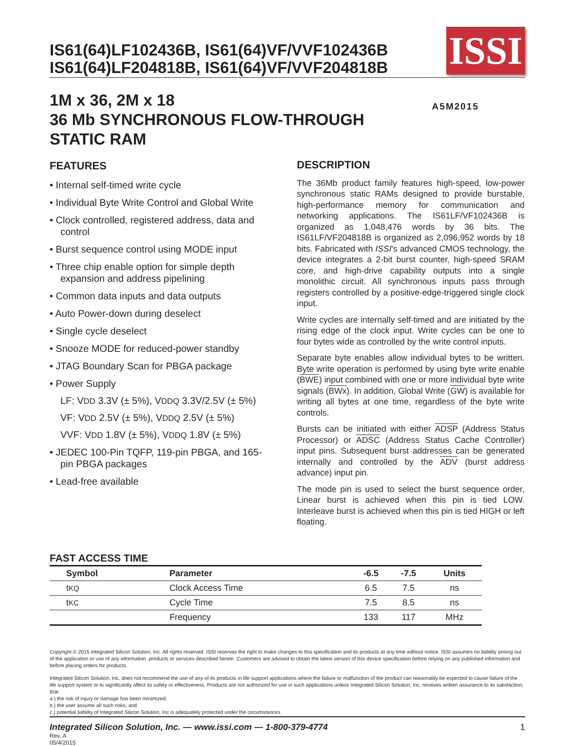IS61(64)LF102436B, IS61(64)VF/VVF102436B
IS61(64)LF204818B, IS61(64)VF/VVF204818B
ISSI
1M x 36, 2M x 18
36 Mb SYNCHRONOUS FLOW-THROUGH
STATIC RAM
A5M2015
FEATURES
• Internal self-timed write cycle
• Individual Byte Write Control and Global Write
• Clock controlled, registered address, data and control
• Burst sequence control using MODE input
• Three chip enable option for simple depth expansion and address pipelining
• Common data inputs and data outputs
• Auto Power-down during deselect
• Single cycle deselect
• Snooze MODE for reduced-power standby
• JTAG Boundary Scan for PBGA package
• Power Supply
LF: VDD 3.3V (± 5%), VDDQ 3.3V/2.5V (± 5%)
VF: VDD 2.5V (± 5%), VDDQ 2.5V (± 5%)
VVF: VDD 1.8V (± 5%), VDDQ 1.8V (± 5%)
• JEDEC 100-Pin TQFP, 119-pin PBGA, and 165-pin PBGA packages
• Lead-free available
DESCRIPTION
The 36Mb product family features high-speed, low-power synchronous static RAMs designed to provide burstable, high-performance memory for communication and networking applications. The IS61LF/VF102436B is organized as 1,048,476 words by 36 bits. The IS61LF/VF204818B is organized as 2,096,952 words by 18 bits. Fabricated with ISSI's advanced CMOS technology, the device integrates a 2-bit burst counter, high-speed SRAM core, and high-drive capability outputs into a single monolithic circuit. All synchronous inputs pass through registers controlled by a positive-edge-triggered single clock input.
Write cycles are internally self-timed and are initiated by the rising edge of the clock input. Write cycles can be one to four bytes wide as controlled by the write control inputs.
Separate byte enables allow individual bytes to be written. Byte write operation is performed by using byte write enable (BWE) input combined with one or more individual byte write signals (BWx). In addition, Global Write (GW) is available for writing all bytes at one time, regardless of the byte write controls.
Bursts can be initiated with either ADSP (Address Status Processor) or ADSC (Address Status Cache Controller) input pins. Subsequent burst addresses can be generated internally and controlled by the ADV (burst address advance) input pin.
The mode pin is used to select the burst sequence order, Linear burst is achieved when this pin is tied LOW. Interleave burst is achieved when this pin is tied HIGH or left floating.
FAST ACCESS TIME
| Symbol | Parameter | -6.5 | -7.5 | Units |
| --- | --- | --- | --- | --- |
| t KQ | Clock Access Time | 6.5 | 7.5 | ns |
| t KC | Cycle Time | 7.5 | 8.5 | ns |
| | Frequency | 133 | 117 | MHz |
Copyright © 2015 Integrated Silicon Solution, Inc. All rights reserved. ISSI reserves the right to make changes to this specification and its products at any time without notice. ISSI assumes no liability arising out of the application or use of any information, products or services described herein. Customers are advised to obtain the latest version of this device specification before relying on any published information and before placing orders for products.
Integrated Silicon Solution, Inc. does not recommend the use of any of its products in life support applications where the failure or malfunction of the product can reasonably be expected to cause failure of the life support system or to significantly affect its safety or effectiveness. Products are not authorized for use in such applications unless Integrated Silicon Solution, Inc. receives written assurance to its satisfaction, that:
a.) the risk of injury or damage has been minimized;
b.) the user assume all such risks; and
c.) potential liability of Integrated Silicon Solution, Inc is adequately protected under the circumstances
Integrated Silicon Solution, Inc. — www.issi.com — 1-800-379-4774 1
Rev. A
05/4/2015